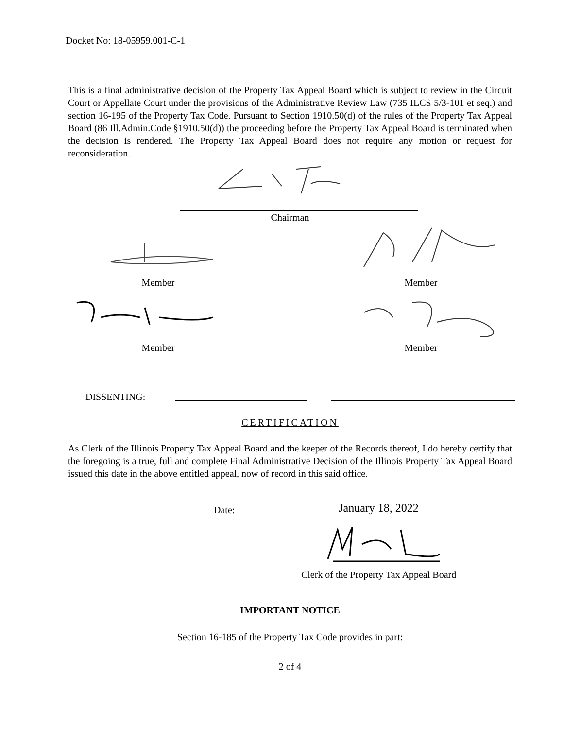Docket No: 18-05959.001-C-1
This is a final administrative decision of the Property Tax Appeal Board which is subject to review in the Circuit Court or Appellate Court under the provisions of the Administrative Review Law (735 ILCS 5/3-101 et seq.) and section 16-195 of the Property Tax Code. Pursuant to Section 1910.50(d) of the rules of the Property Tax Appeal Board (86 Ill.Admin.Code §1910.50(d)) the proceeding before the Property Tax Appeal Board is terminated when the decision is rendered. The Property Tax Appeal Board does not require any motion or request for reconsideration.
Chairman
Member Member
Member Member
DISSENTING:
CERTIFICATION
As Clerk of the Illinois Property Tax Appeal Board and the keeper of the Records thereof, I do hereby certify that the foregoing is a true, full and complete Final Administrative Decision of the Illinois Property Tax Appeal Board issued this date in the above entitled appeal, now of record in this said office.
Date:
January 18, 2022
Clerk of the Property Tax Appeal Board
IMPORTANT NOTICE
Section 16-185 of the Property Tax Code provides in part:
2 of 4